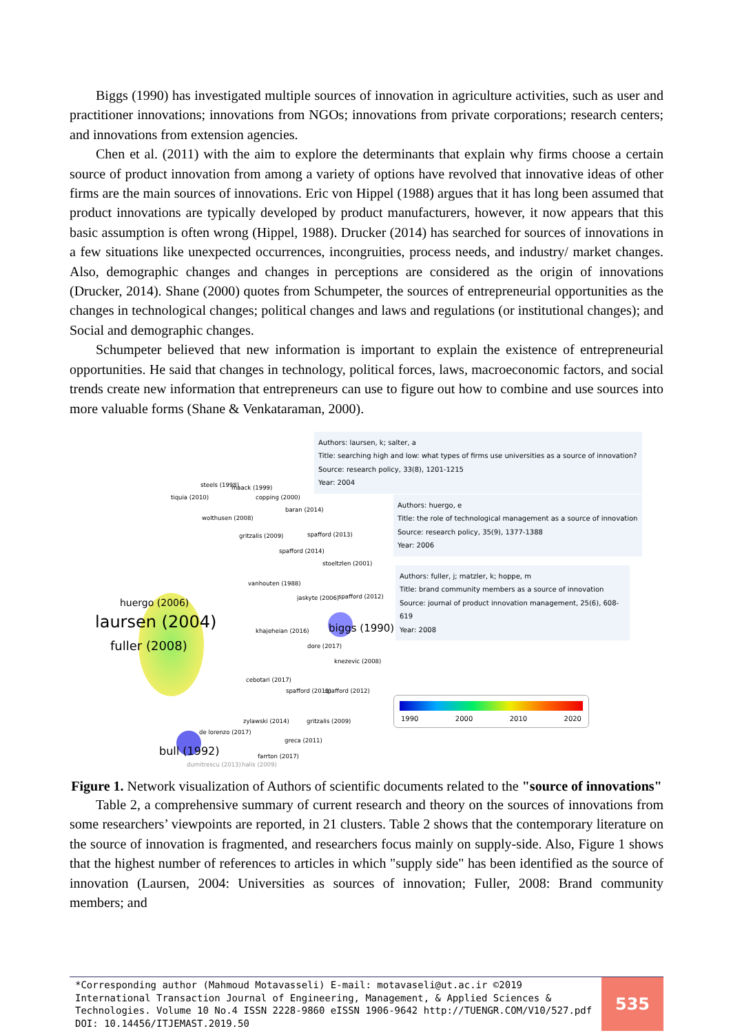Biggs (1990) has investigated multiple sources of innovation in agriculture activities, such as user and practitioner innovations; innovations from NGOs; innovations from private corporations; research centers; and innovations from extension agencies.
Chen et al. (2011) with the aim to explore the determinants that explain why firms choose a certain source of product innovation from among a variety of options have revolved that innovative ideas of other firms are the main sources of innovations. Eric von Hippel (1988) argues that it has long been assumed that product innovations are typically developed by product manufacturers, however, it now appears that this basic assumption is often wrong (Hippel, 1988). Drucker (2014) has searched for sources of innovations in a few situations like unexpected occurrences, incongruities, process needs, and industry/ market changes. Also, demographic changes and changes in perceptions are considered as the origin of innovations (Drucker, 2014). Shane (2000) quotes from Schumpeter, the sources of entrepreneurial opportunities as the changes in technological changes; political changes and laws and regulations (or institutional changes); and Social and demographic changes.
Schumpeter believed that new information is important to explain the existence of entrepreneurial opportunities. He said that changes in technology, political forces, laws, macroeconomic factors, and social trends create new information that entrepreneurs can use to figure out how to combine and use sources into more valuable forms (Shane & Venkataraman, 2000).
Authors: laursen, k; salter, a
Title: searching high and low: what types of firms use universities as a source of innovation?
Source: research policy, 33(8), 1201-1215
Year: 2004
Authors: huergo, e
Title: the role of technological management as a source of innovation
Source: research policy, 35(9), 1377-1388
Year: 2006
Authors: fuller, j; matzler, k; hoppe, m
Title: brand community members as a source of innovation
Source: journal of product innovation management, 25(6), 608-619
Year: 2008
steels (1998) maack (1999)
tiquia (2010) copping (2000)
baran (2014)
wolthusen (2008)
gritzalis (2009) spafford (2013)
spafford (2014)
stoeltzlen (2001)
vanhouten (1988)
jaskyte (2006) spafford (2012)
huergo (2006)
laursen (2004)
fuller (2008)
khajeheian (2016) biggs (1990)
dore (2017)
knezevic (2008)
cebotari (2017)
spafford (2013) spafford (2012)
zylawski (2014) gritzalis (2009)
de lorenzo (2017)
greca (2011)
bull (1992) farrton (2017)
dumitrescu (2013) halis (2009)
1990 2000 2010 2020
Figure 1. Network visualization of Authors of scientific documents related to the "source of innovations"
Table 2, a comprehensive summary of current research and theory on the sources of innovations from some researchers’ viewpoints are reported, in 21 clusters. Table 2 shows that the contemporary literature on the source of innovation is fragmented, and researchers focus mainly on supply-side. Also, Figure 1 shows that the highest number of references to articles in which "supply side" has been identified as the source of innovation (Laursen, 2004: Universities as sources of innovation; Fuller, 2008: Brand community members; and
*Corresponding author (Mahmoud Motavasseli) E-mail: motavaseli@ut.ac.ir ©2019 International Transaction Journal of Engineering, Management, & Applied Sciences & Technologies. Volume 10 No.4 ISSN 2228-9860 eISSN 1906-9642 http://TUENGR.COM/V10/527.pdf DOI: 10.14456/ITJEMAST.2019.50
535